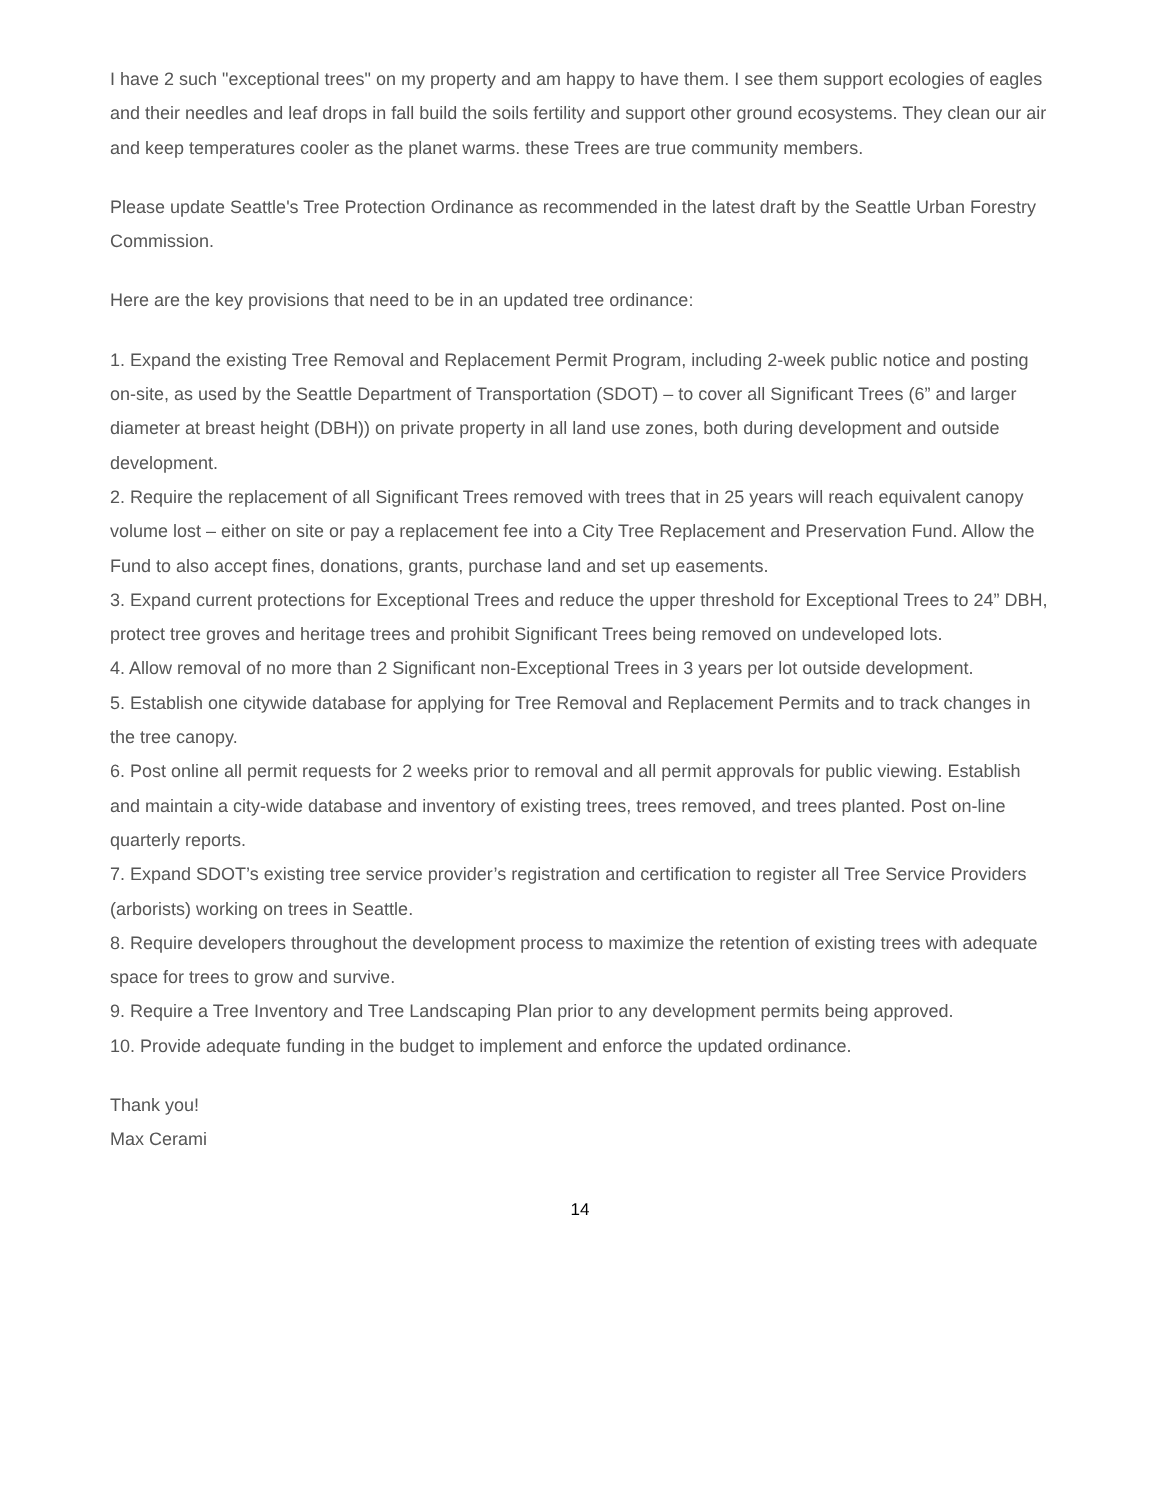I have 2 such "exceptional trees" on my property and am happy to have them. I see them support ecologies of eagles and their needles and leaf drops in fall build the soils fertility and support other ground ecosystems. They clean our air and keep temperatures cooler as the planet warms. these Trees are true community members.
Please update Seattle's Tree Protection Ordinance as recommended in the latest draft by the Seattle Urban Forestry Commission.
Here are the key provisions that need to be in an updated tree ordinance:
1. Expand the existing Tree Removal and Replacement Permit Program, including 2-week public notice and posting on-site, as used by the Seattle Department of Transportation (SDOT) – to cover all Significant Trees (6” and larger diameter at breast height (DBH)) on private property in all land use zones, both during development and outside development.
2. Require the replacement of all Significant Trees removed with trees that in 25 years will reach equivalent canopy volume lost – either on site or pay a replacement fee into a City Tree Replacement and Preservation Fund. Allow the Fund to also accept fines, donations, grants, purchase land and set up easements.
3. Expand current protections for Exceptional Trees and reduce the upper threshold for Exceptional Trees to 24” DBH, protect tree groves and heritage trees and prohibit Significant Trees being removed on undeveloped lots.
4. Allow removal of no more than 2 Significant non-Exceptional Trees in 3 years per lot outside development.
5. Establish one citywide database for applying for Tree Removal and Replacement Permits and to track changes in the tree canopy.
6. Post online all permit requests for 2 weeks prior to removal and all permit approvals for public viewing. Establish and maintain a city-wide database and inventory of existing trees, trees removed, and trees planted. Post on-line quarterly reports.
7. Expand SDOT’s existing tree service provider’s registration and certification to register all Tree Service Providers (arborists) working on trees in Seattle.
8. Require developers throughout the development process to maximize the retention of existing trees with adequate space for trees to grow and survive.
9. Require a Tree Inventory and Tree Landscaping Plan prior to any development permits being approved.
10. Provide adequate funding in the budget to implement and enforce the updated ordinance.
Thank you!
Max Cerami
14